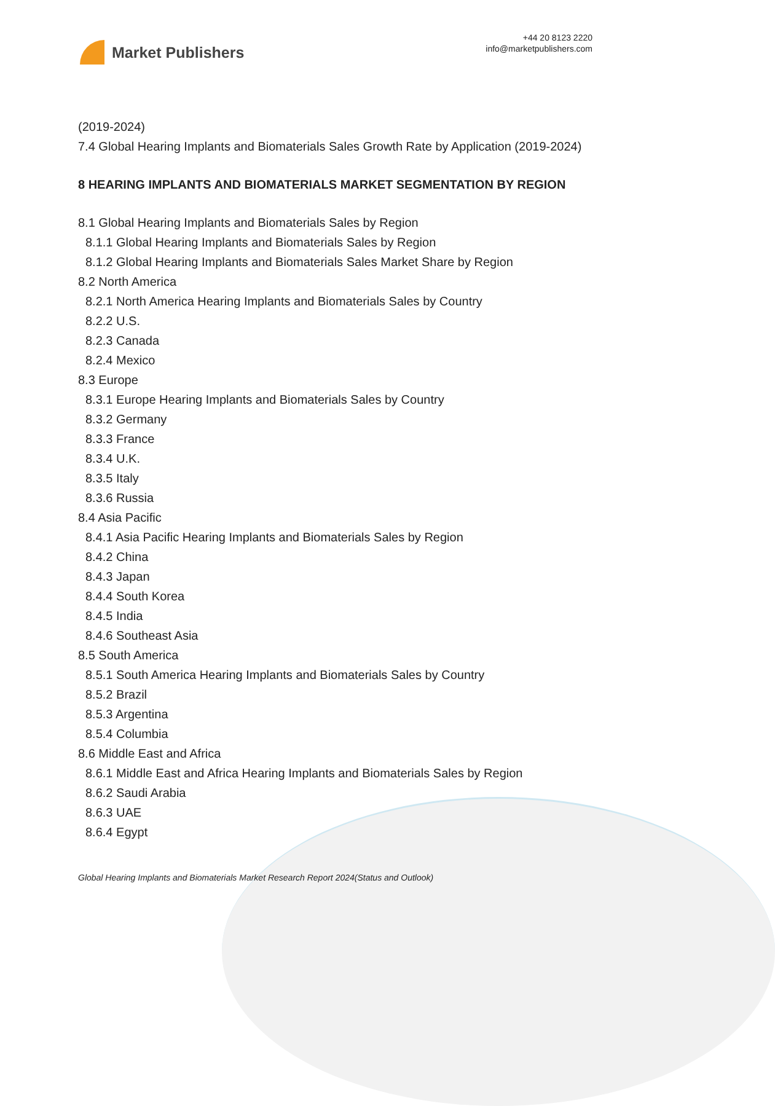Market Publishers
+44 20 8123 2220
info@marketpublishers.com
(2019-2024)
7.4 Global Hearing Implants and Biomaterials Sales Growth Rate by Application (2019-2024)
8 HEARING IMPLANTS AND BIOMATERIALS MARKET SEGMENTATION BY REGION
8.1 Global Hearing Implants and Biomaterials Sales by Region
8.1.1 Global Hearing Implants and Biomaterials Sales by Region
8.1.2 Global Hearing Implants and Biomaterials Sales Market Share by Region
8.2 North America
8.2.1 North America Hearing Implants and Biomaterials Sales by Country
8.2.2 U.S.
8.2.3 Canada
8.2.4 Mexico
8.3 Europe
8.3.1 Europe Hearing Implants and Biomaterials Sales by Country
8.3.2 Germany
8.3.3 France
8.3.4 U.K.
8.3.5 Italy
8.3.6 Russia
8.4 Asia Pacific
8.4.1 Asia Pacific Hearing Implants and Biomaterials Sales by Region
8.4.2 China
8.4.3 Japan
8.4.4 South Korea
8.4.5 India
8.4.6 Southeast Asia
8.5 South America
8.5.1 South America Hearing Implants and Biomaterials Sales by Country
8.5.2 Brazil
8.5.3 Argentina
8.5.4 Columbia
8.6 Middle East and Africa
8.6.1 Middle East and Africa Hearing Implants and Biomaterials Sales by Region
8.6.2 Saudi Arabia
8.6.3 UAE
8.6.4 Egypt
Global Hearing Implants and Biomaterials Market Research Report 2024(Status and Outlook)